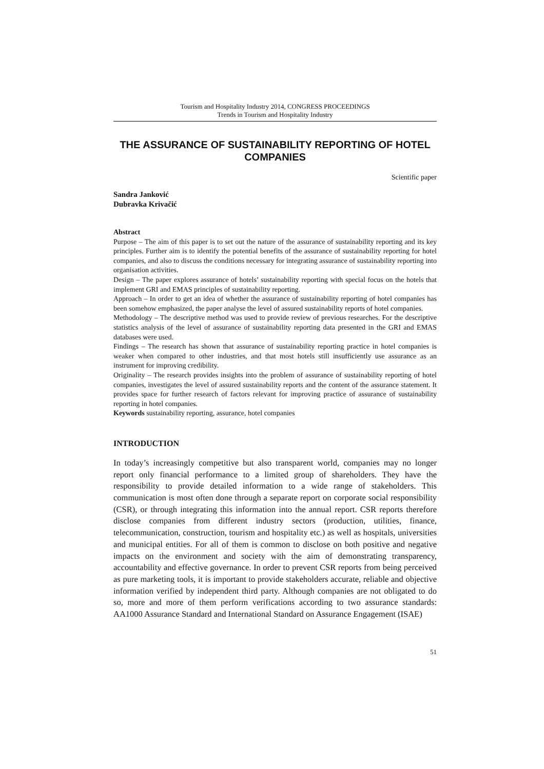Tourism and Hospitality Industry 2014, CONGRESS PROCEEDINGS
Trends in Tourism and Hospitality Industry
THE ASSURANCE OF SUSTAINABILITY REPORTING OF HOTEL COMPANIES
Scientific paper
Sandra Janković
Dubravka Krivačić
Abstract
Purpose – The aim of this paper is to set out the nature of the assurance of sustainability reporting and its key principles. Further aim is to identify the potential benefits of the assurance of sustainability reporting for hotel companies, and also to discuss the conditions necessary for integrating assurance of sustainability reporting into organisation activities.
Design – The paper explores assurance of hotels’ sustainability reporting with special focus on the hotels that implement GRI and EMAS principles of sustainability reporting.
Approach – In order to get an idea of whether the assurance of sustainability reporting of hotel companies has been somehow emphasized, the paper analyse the level of assured sustainability reports of hotel companies.
Methodology – The descriptive method was used to provide review of previous researches. For the descriptive statistics analysis of the level of assurance of sustainability reporting data presented in the GRI and EMAS databases were used.
Findings – The research has shown that assurance of sustainability reporting practice in hotel companies is weaker when compared to other industries, and that most hotels still insufficiently use assurance as an instrument for improving credibility.
Originality – The research provides insights into the problem of assurance of sustainability reporting of hotel companies, investigates the level of assured sustainability reports and the content of the assurance statement. It provides space for further research of factors relevant for improving practice of assurance of sustainability reporting in hotel companies.
Keywords sustainability reporting, assurance, hotel companies
INTRODUCTION
In today’s increasingly competitive but also transparent world, companies may no longer report only financial performance to a limited group of shareholders. They have the responsibility to provide detailed information to a wide range of stakeholders. This communication is most often done through a separate report on corporate social responsibility (CSR), or through integrating this information into the annual report. CSR reports therefore disclose companies from different industry sectors (production, utilities, finance, telecommunication, construction, tourism and hospitality etc.) as well as hospitals, universities and municipal entities. For all of them is common to disclose on both positive and negative impacts on the environment and society with the aim of demonstrating transparency, accountability and effective governance. In order to prevent CSR reports from being perceived as pure marketing tools, it is important to provide stakeholders accurate, reliable and objective information verified by independent third party. Although companies are not obligated to do so, more and more of them perform verifications according to two assurance standards: AA1000 Assurance Standard and International Standard on Assurance Engagement (ISAE)
51